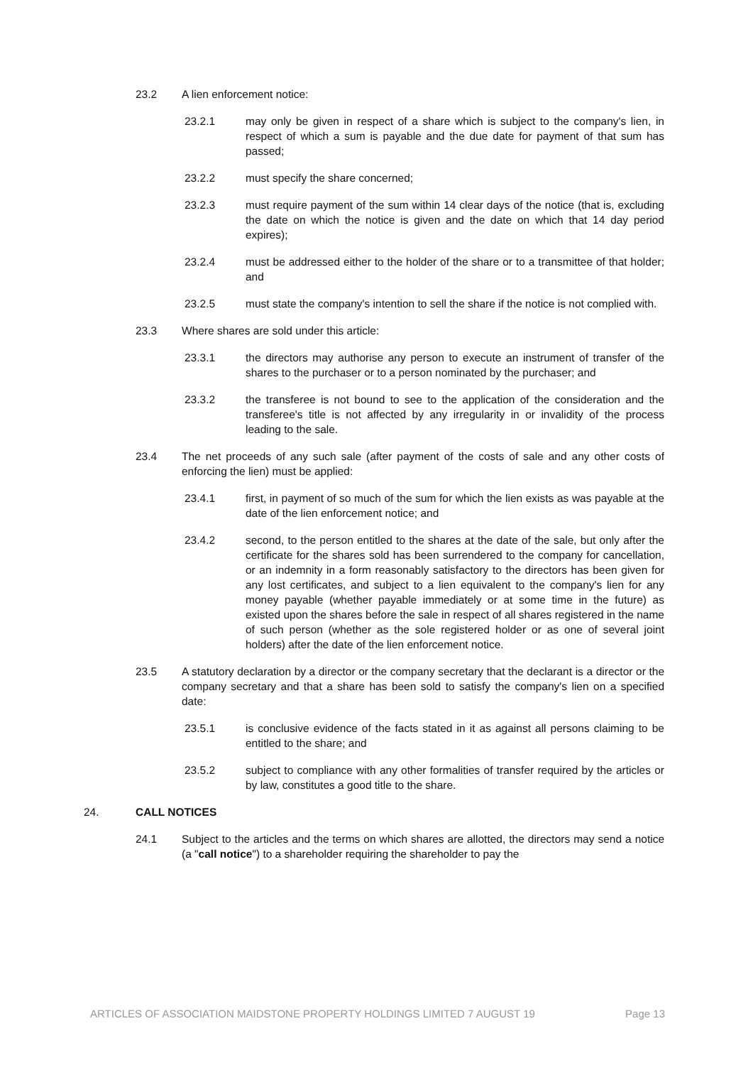23.2 A lien enforcement notice:
23.2.1 may only be given in respect of a share which is subject to the company's lien, in respect of which a sum is payable and the due date for payment of that sum has passed;
23.2.2 must specify the share concerned;
23.2.3 must require payment of the sum within 14 clear days of the notice (that is, excluding the date on which the notice is given and the date on which that 14 day period expires);
23.2.4 must be addressed either to the holder of the share or to a transmittee of that holder; and
23.2.5 must state the company's intention to sell the share if the notice is not complied with.
23.3 Where shares are sold under this article:
23.3.1 the directors may authorise any person to execute an instrument of transfer of the shares to the purchaser or to a person nominated by the purchaser; and
23.3.2 the transferee is not bound to see to the application of the consideration and the transferee's title is not affected by any irregularity in or invalidity of the process leading to the sale.
23.4 The net proceeds of any such sale (after payment of the costs of sale and any other costs of enforcing the lien) must be applied:
23.4.1 first, in payment of so much of the sum for which the lien exists as was payable at the date of the lien enforcement notice; and
23.4.2 second, to the person entitled to the shares at the date of the sale, but only after the certificate for the shares sold has been surrendered to the company for cancellation, or an indemnity in a form reasonably satisfactory to the directors has been given for any lost certificates, and subject to a lien equivalent to the company's lien for any money payable (whether payable immediately or at some time in the future) as existed upon the shares before the sale in respect of all shares registered in the name of such person (whether as the sole registered holder or as one of several joint holders) after the date of the lien enforcement notice.
23.5 A statutory declaration by a director or the company secretary that the declarant is a director or the company secretary and that a share has been sold to satisfy the company's lien on a specified date:
23.5.1 is conclusive evidence of the facts stated in it as against all persons claiming to be entitled to the share; and
23.5.2 subject to compliance with any other formalities of transfer required by the articles or by law, constitutes a good title to the share.
24. CALL NOTICES
24.1 Subject to the articles and the terms on which shares are allotted, the directors may send a notice (a "call notice") to a shareholder requiring the shareholder to pay the
ARTICLES OF ASSOCIATION MAIDSTONE PROPERTY HOLDINGS LIMITED 7 AUGUST 19 Page 13